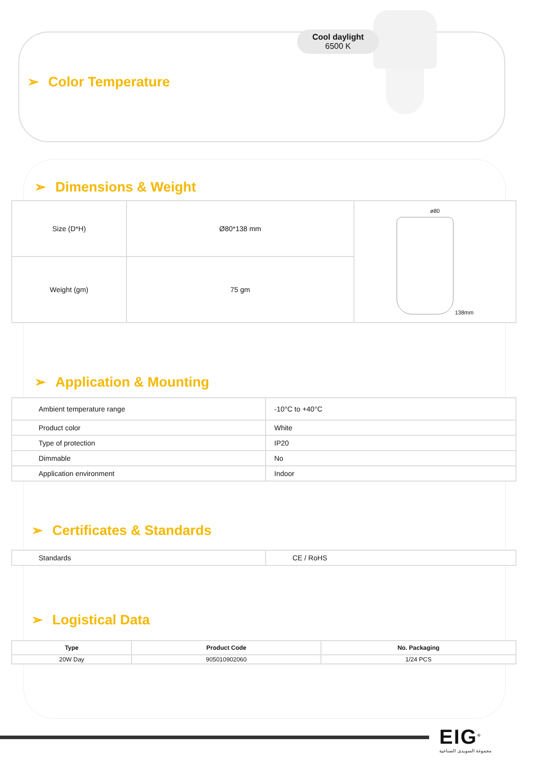Cool daylight
6500 K
➢ Color Temperature
➢ Dimensions & Weight
| Size (D*H) | Ø80*138 mm | ø80 138mm |
| Weight (gm) | 75 gm | |
➢ Application & Mounting
| Ambient temperature range | -10°C to +40°C |
| Product color | White |
| Type of protection | IP20 |
| Dimmable | No |
| Application environment | Indoor |
➢ Certificates & Standards
| Standards | CE / RoHS |
➢ Logistical Data
| Type | Product Code | No. Packaging |
| --- | --- | --- |
| 20W Day | 905010902060 | 1/24 PCS |
EIG<sup>®</sup>
مجموعة السويدى الصناعية